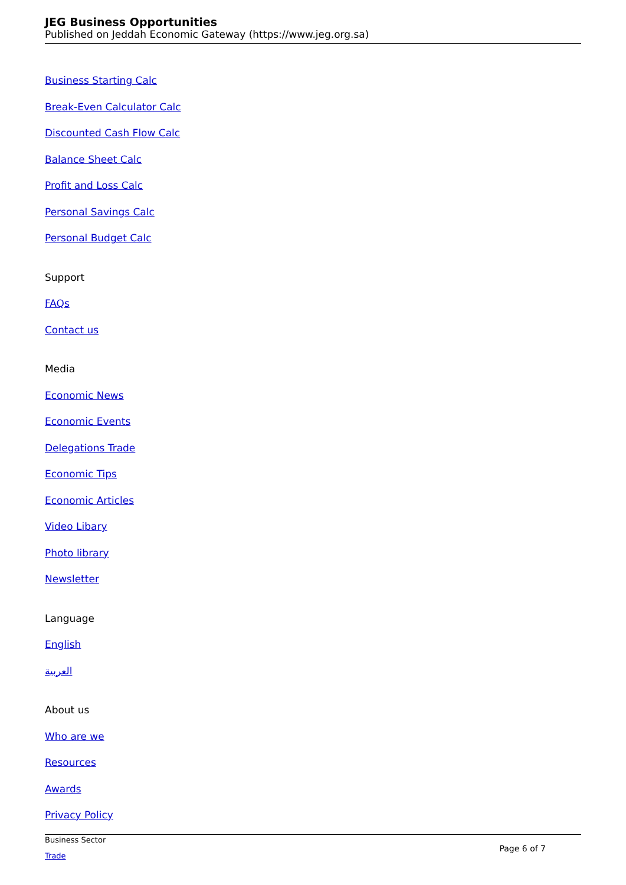JEG Business Opportunities
Published on Jeddah Economic Gateway (https://www.jeg.org.sa)
Business Starting Calc
Break-Even Calculator Calc
Discounted Cash Flow Calc
Balance Sheet Calc
Profit and Loss Calc
Personal Savings Calc
Personal Budget Calc
Support
FAQs
Contact us
Media
Economic News
Economic Events
Delegations Trade
Economic Tips
Economic Articles
Video Libary
Photo library
Newsletter
Language
English
العربية
About us
Who are we
Resources
Awards
Privacy Policy
Business Sector
Page 6 of 7
Trade